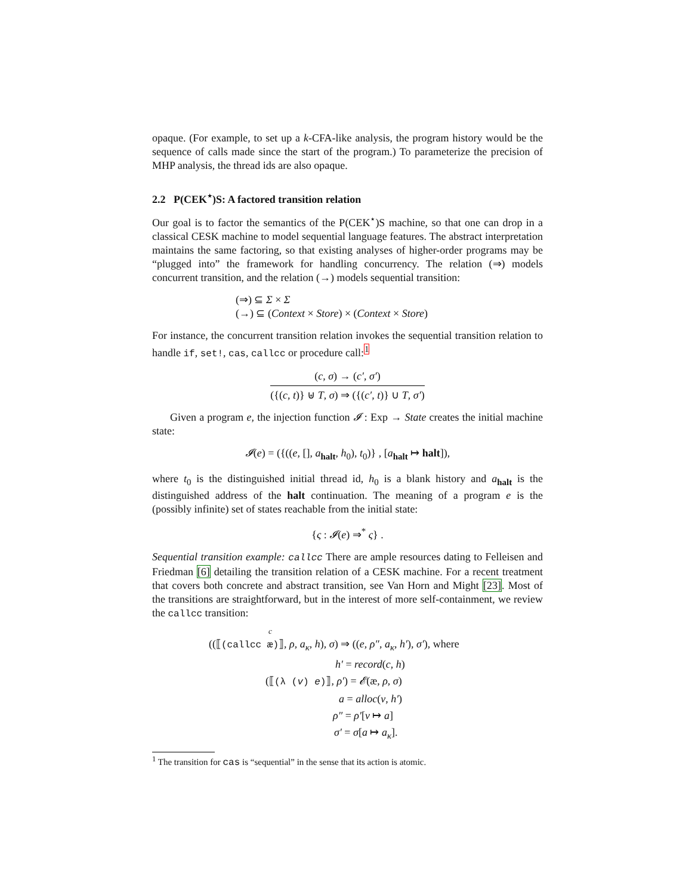opaque. (For example, to set up a k-CFA-like analysis, the program history would be the sequence of calls made since the start of the program.) To parameterize the precision of MHP analysis, the thread ids are also opaque.
2.2 P(CEK<sup>⋆</sup>)S: A factored transition relation
Our goal is to factor the semantics of the P(CEK<sup>⋆</sup>)S machine, so that one can drop in a classical CESK machine to model sequential language features. The abstract interpretation maintains the same factoring, so that existing analyses of higher-order programs may be “plugged into” the framework for handling concurrency. The relation (⇒) models concurrent transition, and the relation (→) models sequential transition:
(⇒) ⊆ Σ × Σ
(→) ⊆ (Context × Store) × (Context × Store)
For instance, the concurrent transition relation invokes the sequential transition relation to handle if, set!, cas, callcc or procedure call:<sup>1</sup>
(c, σ) → (c′, σ′)
({(c, t)} ⊎ T, σ) ⇒ ({(c′, t)} ∪ T, σ′)
Given a program e, the injection function 𝓘 : Exp → State creates the initial machine state:
𝓘(e) = ({((e, [], a<sub>halt</sub>, h<sub>0</sub>), t<sub>0</sub>)} , [a<sub>halt</sub> ↦ halt]),
where t<sub>0</sub> is the distinguished initial thread id, h<sub>0</sub> is a blank history and a<sub>halt</sub> is the distinguished address of the halt continuation. The meaning of a program e is the (possibly infinite) set of states reachable from the initial state:
{ς : 𝓘(e) ⇒<sup>*</sup> ς} .
Sequential transition example: callcc There are ample resources dating to Felleisen and Friedman [6] detailing the transition relation of a CESK machine. For a recent treatment that covers both concrete and abstract transition, see Van Horn and Might [23]. Most of the transitions are straightforward, but in the interest of more self-containment, we review the callcc transition:
c
((⟦(callcc æ)⟧, ρ, a<sub>κ</sub>, h), σ) ⇒ ((e, ρ″, a<sub>κ</sub>, h′), σ′), where
h′ = record(c, h)
(⟦(λ (v) e)⟧, ρ′) = 𝓔(æ, ρ, σ)
a = alloc(v, h′)
ρ″ = ρ′[v ↦ a]
σ′ = σ[a ↦ a<sub>κ</sub>].
<sup>1</sup> The transition for cas is “sequential” in the sense that its action is atomic.